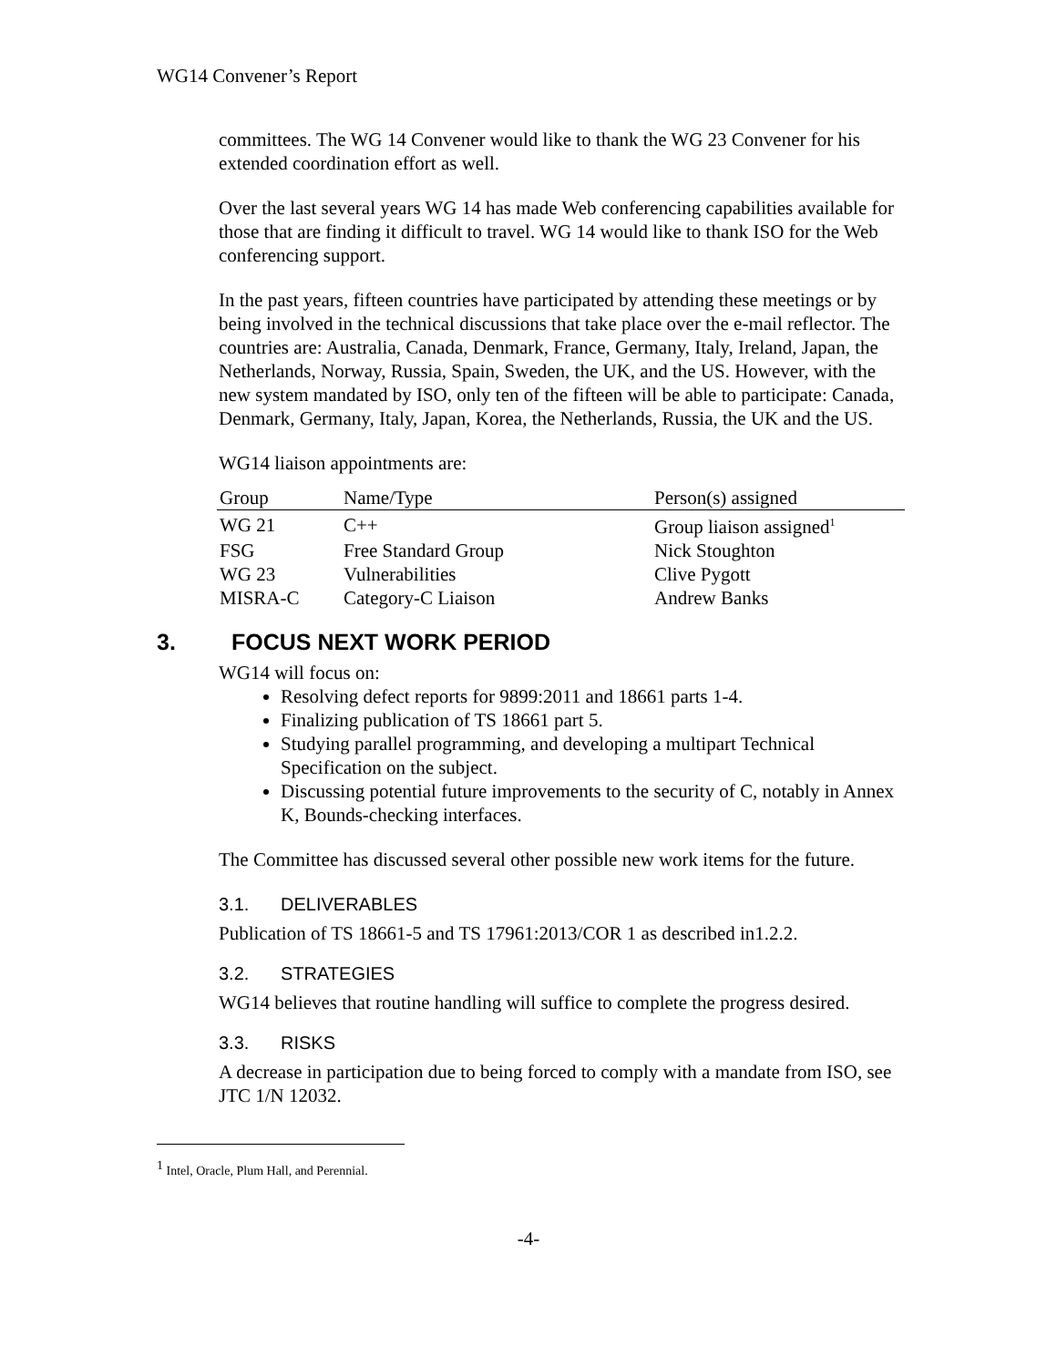WG14 Convener’s Report
committees. The WG 14 Convener would like to thank the WG 23 Convener for his extended coordination effort as well.
Over the last several years WG 14 has made Web conferencing capabilities available for those that are finding it difficult to travel. WG 14 would like to thank ISO for the Web conferencing support.
In the past years, fifteen countries have participated by attending these meetings or by being involved in the technical discussions that take place over the e-mail reflector. The countries are: Australia, Canada, Denmark, France, Germany, Italy, Ireland, Japan, the Netherlands, Norway, Russia, Spain, Sweden, the UK, and the US. However, with the new system mandated by ISO, only ten of the fifteen will be able to participate: Canada, Denmark, Germany, Italy, Japan, Korea, the Netherlands, Russia, the UK and the US.
WG14 liaison appointments are:
| Group | Name/Type | Person(s) assigned |
| --- | --- | --- |
| WG 21 | C++ | Group liaison assigned<sup>1</sup> |
| FSG | Free Standard Group | Nick Stoughton |
| WG 23 | Vulnerabilities | Clive Pygott |
| MISRA-C | Category-C Liaison | Andrew Banks |
3. FOCUS NEXT WORK PERIOD
WG14 will focus on:
Resolving defect reports for 9899:2011 and 18661 parts 1-4.
Finalizing publication of TS 18661 part 5.
Studying parallel programming, and developing a multipart Technical Specification on the subject.
Discussing potential future improvements to the security of C, notably in Annex K, Bounds-checking interfaces.
The Committee has discussed several other possible new work items for the future.
3.1. DELIVERABLES
Publication of TS 18661-5 and TS 17961:2013/COR 1 as described in1.2.2.
3.2. STRATEGIES
WG14 believes that routine handling will suffice to complete the progress desired.
3.3. RISKS
A decrease in participation due to being forced to comply with a mandate from ISO, see JTC 1/N 12032.
<sup>1</sup> Intel, Oracle, Plum Hall, and Perennial.
-4-